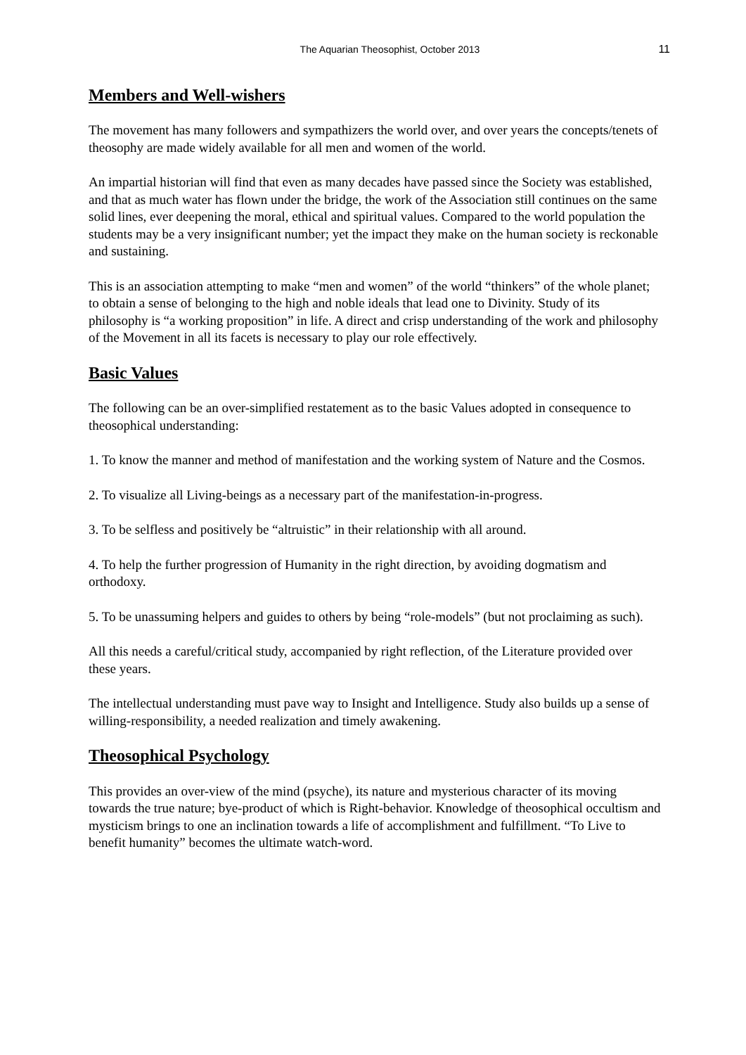The Aquarian Theosophist, October 2013 11
Members and Well-wishers
The movement has many followers and sympathizers the world over, and over years the concepts/tenets of theosophy are made widely available for all men and women of the world.
An impartial historian will find that even as many decades have passed since the Society was established, and that as much water has flown under the bridge, the work of the Association still continues on the same solid lines, ever deepening the moral, ethical and spiritual values. Compared to the world population the students may be a very insignificant number; yet the impact they make on the human society is reckonable and sustaining.
This is an association attempting to make “men and women” of the world “thinkers” of the whole planet; to obtain a sense of belonging to the high and noble ideals that lead one to Divinity. Study of its philosophy is “a working proposition” in life. A direct and crisp understanding of the work and philosophy of the Movement in all its facets is necessary to play our role effectively.
Basic Values
The following can be an over-simplified restatement as to the basic Values adopted in consequence to theosophical understanding:
1. To know the manner and method of manifestation and the working system of Nature and the Cosmos.
2. To visualize all Living-beings as a necessary part of the manifestation-in-progress.
3. To be selfless and positively be “altruistic” in their relationship with all around.
4. To help the further progression of Humanity in the right direction, by avoiding dogmatism and orthodoxy.
5. To be unassuming helpers and guides to others by being “role-models” (but not proclaiming as such).
All this needs a careful/critical study, accompanied by right reflection, of the Literature provided over these years.
The intellectual understanding must pave way to Insight and Intelligence. Study also builds up a sense of willing-responsibility, a needed realization and timely awakening.
Theosophical Psychology
This provides an over-view of the mind (psyche), its nature and mysterious character of its moving towards the true nature; bye-product of which is Right-behavior. Knowledge of theosophical occultism and mysticism brings to one an inclination towards a life of accomplishment and fulfillment. “To Live to benefit humanity” becomes the ultimate watch-word.